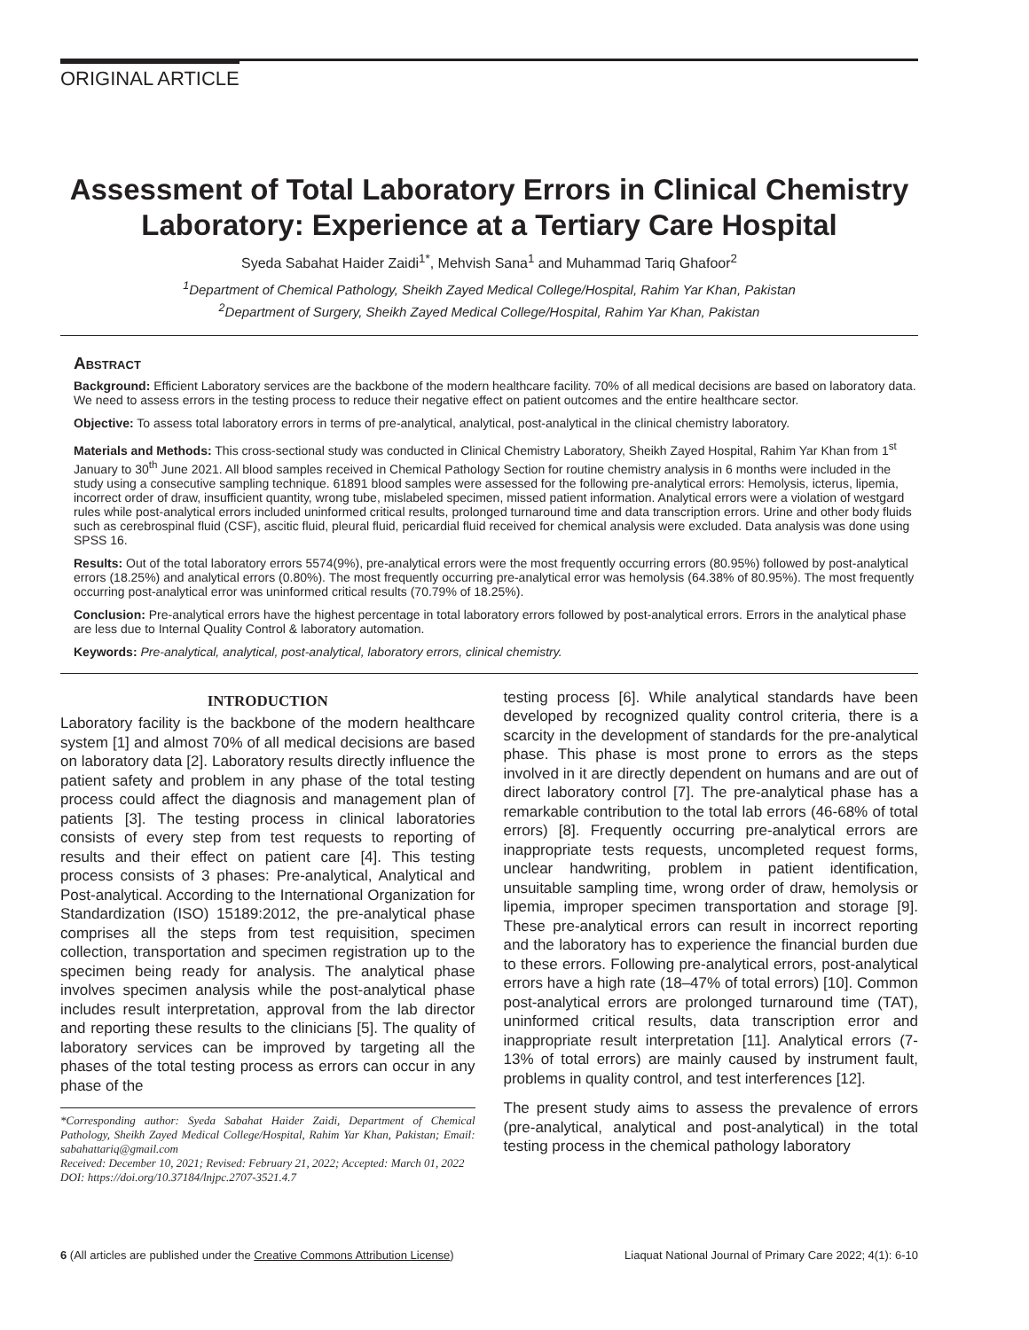ORIGINAL ARTICLE
Assessment of Total Laboratory Errors in Clinical Chemistry Laboratory: Experience at a Tertiary Care Hospital
Syeda Sabahat Haider Zaidi<sup>1*</sup>, Mehvish Sana<sup>1</sup> and Muhammad Tariq Ghafoor<sup>2</sup>
<sup>1</sup> Department of Chemical Pathology, Sheikh Zayed Medical College/Hospital, Rahim Yar Khan, Pakistan
<sup>2</sup> Department of Surgery, Sheikh Zayed Medical College/Hospital, Rahim Yar Khan, Pakistan
Abstract
Background: Efficient Laboratory services are the backbone of the modern healthcare facility. 70% of all medical decisions are based on laboratory data. We need to assess errors in the testing process to reduce their negative effect on patient outcomes and the entire healthcare sector.
Objective: To assess total laboratory errors in terms of pre-analytical, analytical, post-analytical in the clinical chemistry laboratory.
Materials and Methods: This cross-sectional study was conducted in Clinical Chemistry Laboratory, Sheikh Zayed Hospital, Rahim Yar Khan from 1<sup>st</sup> January to 30<sup>th</sup> June 2021. All blood samples received in Chemical Pathology Section for routine chemistry analysis in 6 months were included in the study using a consecutive sampling technique. 61891 blood samples were assessed for the following pre-analytical errors: Hemolysis, icterus, lipemia, incorrect order of draw, insufficient quantity, wrong tube, mislabeled specimen, missed patient information. Analytical errors were a violation of westgard rules while post-analytical errors included uninformed critical results, prolonged turnaround time and data transcription errors. Urine and other body fluids such as cerebrospinal fluid (CSF), ascitic fluid, pleural fluid, pericardial fluid received for chemical analysis were excluded. Data analysis was done using SPSS 16.
Results: Out of the total laboratory errors 5574(9%), pre-analytical errors were the most frequently occurring errors (80.95%) followed by post-analytical errors (18.25%) and analytical errors (0.80%). The most frequently occurring pre-analytical error was hemolysis (64.38% of 80.95%). The most frequently occurring post-analytical error was uninformed critical results (70.79% of 18.25%).
Conclusion: Pre-analytical errors have the highest percentage in total laboratory errors followed by post-analytical errors. Errors in the analytical phase are less due to Internal Quality Control & laboratory automation.
Keywords: Pre-analytical, analytical, post-analytical, laboratory errors, clinical chemistry.
INTRODUCTION
Laboratory facility is the backbone of the modern healthcare system [1] and almost 70% of all medical decisions are based on laboratory data [2]. Laboratory results directly influence the patient safety and problem in any phase of the total testing process could affect the diagnosis and management plan of patients [3]. The testing process in clinical laboratories consists of every step from test requests to reporting of results and their effect on patient care [4]. This testing process consists of 3 phases: Pre-analytical, Analytical and Post-analytical. According to the International Organization for Standardization (ISO) 15189:2012, the pre-analytical phase comprises all the steps from test requisition, specimen collection, transportation and specimen registration up to the specimen being ready for analysis. The analytical phase involves specimen analysis while the post-analytical phase includes result interpretation, approval from the lab director and reporting these results to the clinicians [5]. The quality of laboratory services can be improved by targeting all the phases of the total testing process as errors can occur in any phase of the
*Corresponding author: Syeda Sabahat Haider Zaidi, Department of Chemical Pathology, Sheikh Zayed Medical College/Hospital, Rahim Yar Khan, Pakistan; Email: sabahattariq@gmail.com
Received: December 10, 2021; Revised: February 21, 2022; Accepted: March 01, 2022
DOI: https://doi.org/10.37184/lnjpc.2707-3521.4.7
testing process [6]. While analytical standards have been developed by recognized quality control criteria, there is a scarcity in the development of standards for the pre-analytical phase. This phase is most prone to errors as the steps involved in it are directly dependent on humans and are out of direct laboratory control [7]. The pre-analytical phase has a remarkable contribution to the total lab errors (46-68% of total errors) [8]. Frequently occurring pre-analytical errors are inappropriate tests requests, uncompleted request forms, unclear handwriting, problem in patient identification, unsuitable sampling time, wrong order of draw, hemolysis or lipemia, improper specimen transportation and storage [9]. These pre-analytical errors can result in incorrect reporting and the laboratory has to experience the financial burden due to these errors. Following pre-analytical errors, post-analytical errors have a high rate (18–47% of total errors) [10]. Common post-analytical errors are prolonged turnaround time (TAT), uninformed critical results, data transcription error and inappropriate result interpretation [11]. Analytical errors (7-13% of total errors) are mainly caused by instrument fault, problems in quality control, and test interferences [12].
The present study aims to assess the prevalence of errors (pre-analytical, analytical and post-analytical) in the total testing process in the chemical pathology laboratory
6 (All articles are published under the Creative Commons Attribution License) Liaquat National Journal of Primary Care 2022; 4(1): 6-10